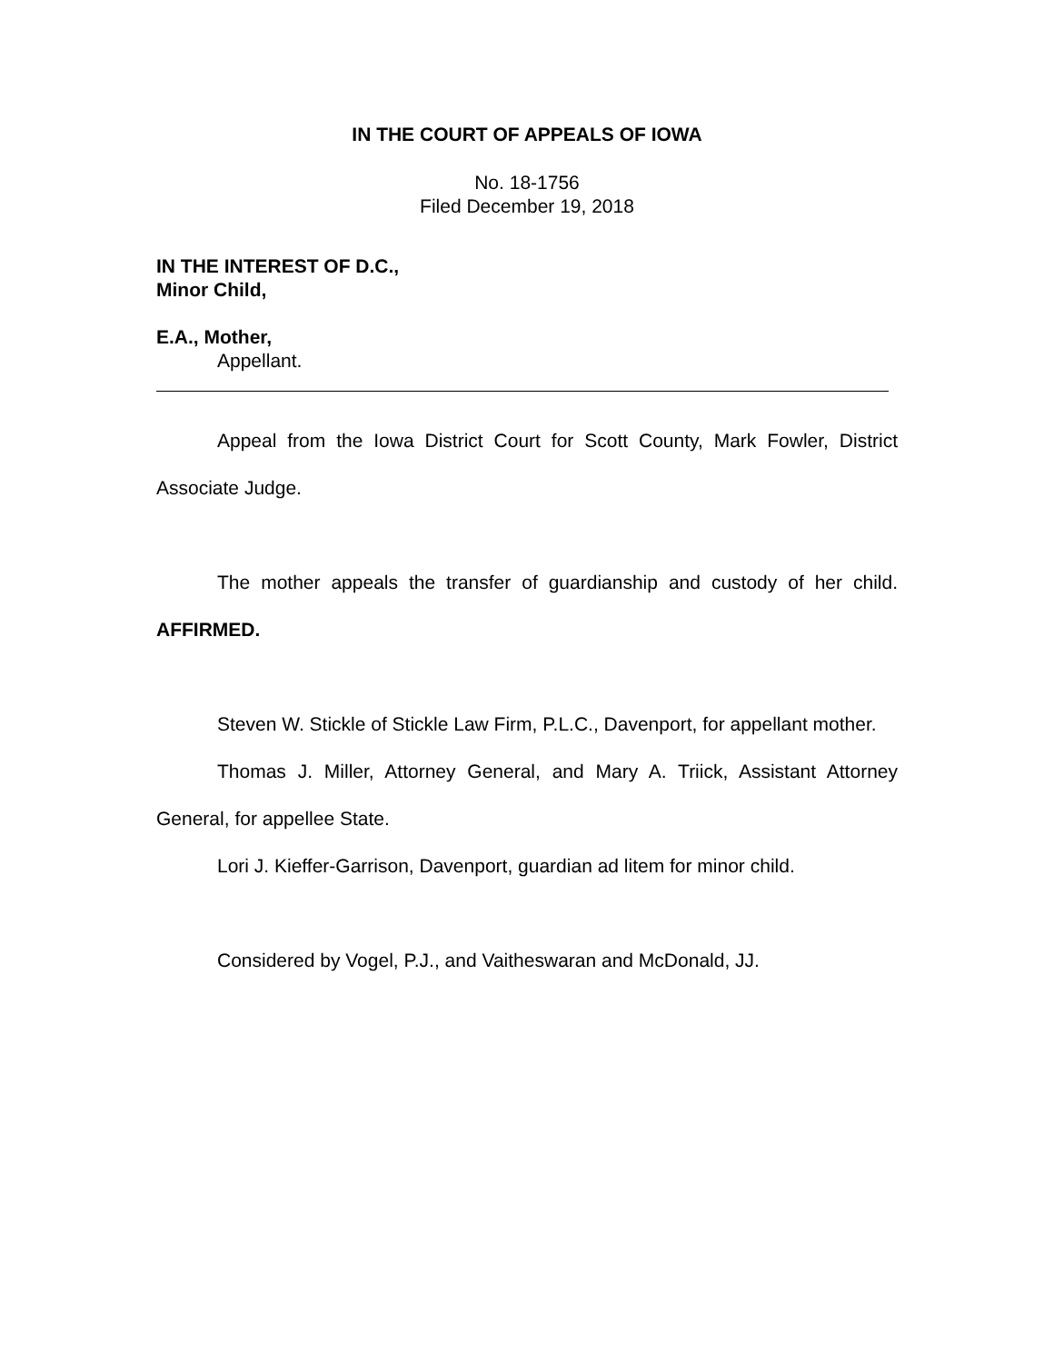IN THE COURT OF APPEALS OF IOWA
No. 18-1756
Filed December 19, 2018
IN THE INTEREST OF D.C.,
Minor Child,
E.A., Mother,
Appellant.
Appeal from the Iowa District Court for Scott County, Mark Fowler, District Associate Judge.
The mother appeals the transfer of guardianship and custody of her child. AFFIRMED.
Steven W. Stickle of Stickle Law Firm, P.L.C., Davenport, for appellant mother.
Thomas J. Miller, Attorney General, and Mary A. Triick, Assistant Attorney General, for appellee State.
Lori J. Kieffer-Garrison, Davenport, guardian ad litem for minor child.
Considered by Vogel, P.J., and Vaitheswaran and McDonald, JJ.